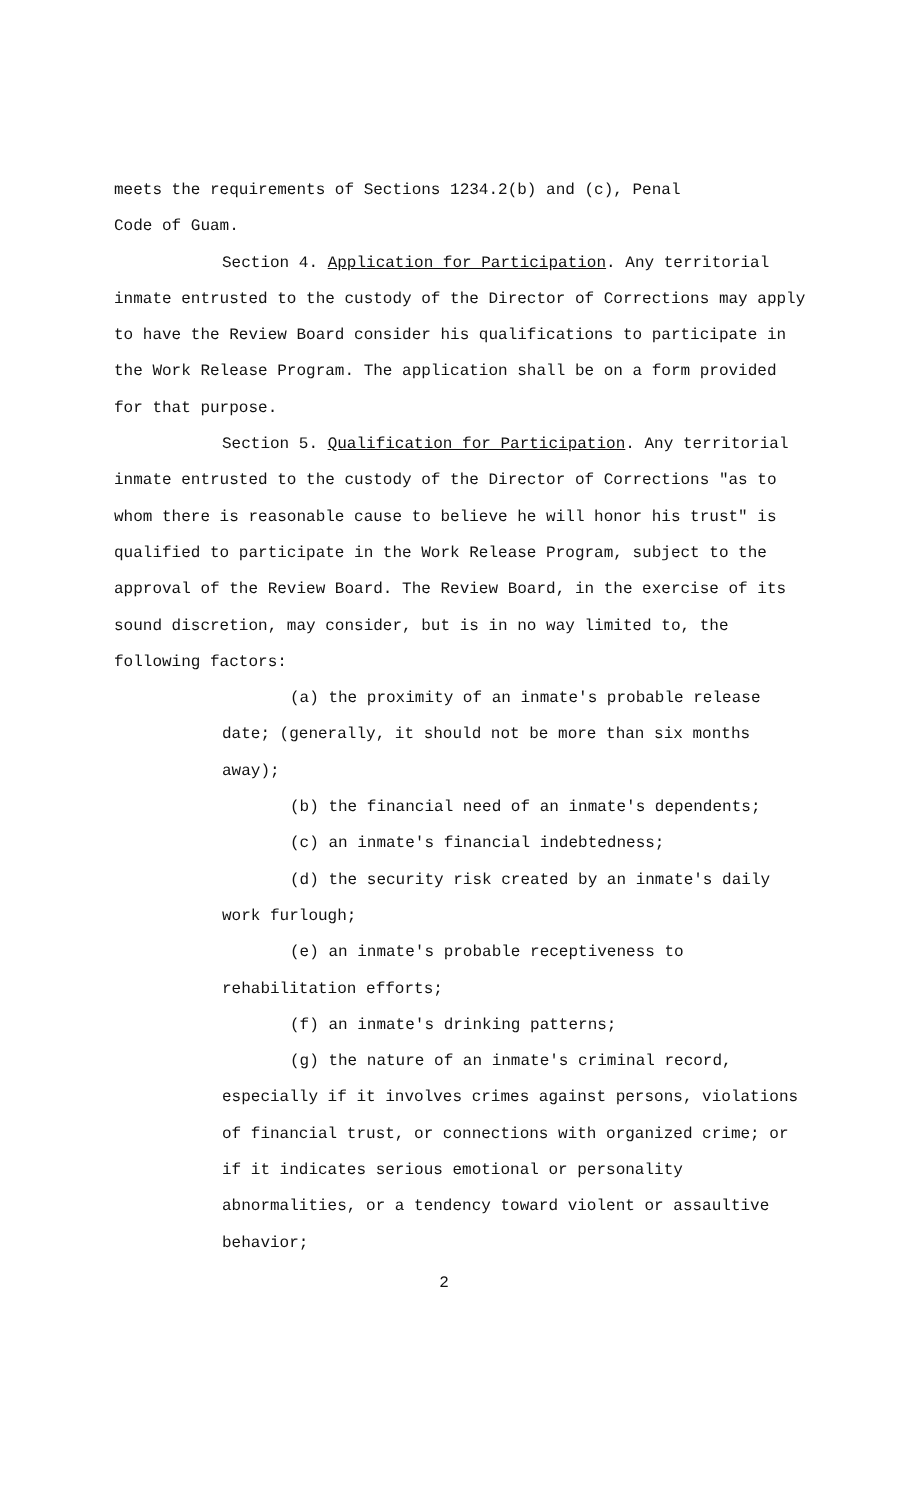meets the requirements of Sections 1234.2(b) and (c), Penal
Code of Guam.
Section 4. Application for Participation. Any territorial inmate entrusted to the custody of the Director of Corrections may apply to have the Review Board consider his qualifications to participate in the Work Release Program. The application shall be on a form provided for that purpose.
Section 5. Qualification for Participation. Any territorial inmate entrusted to the custody of the Director of Corrections "as to whom there is reasonable cause to believe he will honor his trust" is qualified to participate in the Work Release Program, subject to the approval of the Review Board. The Review Board, in the exercise of its sound discretion, may consider, but is in no way limited to, the following factors:
(a) the proximity of an inmate's probable release date; (generally, it should not be more than six months away);
(b) the financial need of an inmate's dependents;
(c) an inmate's financial indebtedness;
(d) the security risk created by an inmate's daily work furlough;
(e) an inmate's probable receptiveness to rehabilitation efforts;
(f) an inmate's drinking patterns;
(g) the nature of an inmate's criminal record, especially if it involves crimes against persons, violations of financial trust, or connections with organized crime; or if it indicates serious emotional or personality abnormalities, or a tendency toward violent or assaultive behavior;
2